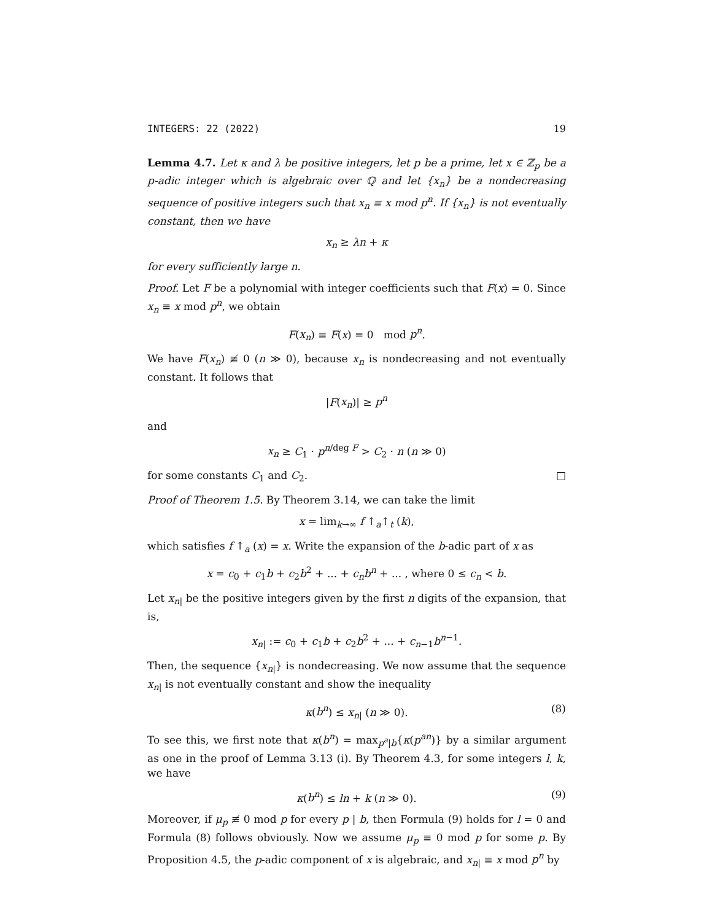INTEGERS: 22 (2022) 19
Lemma 4.7. Let κ and λ be positive integers, let p be a prime, let x ∈ ℤ<sub>p</sub> be a p-adic integer which is algebraic over ℚ and let {x<sub>n</sub>} be a nondecreasing sequence of positive integers such that x<sub>n</sub> ≡ x mod p<sup>n</sup>. If {x<sub>n</sub>} is not eventually constant, then we have
x<sub>n</sub> ≥ λn + κ
for every sufficiently large n.
Proof. Let F be a polynomial with integer coefficients such that F(x) = 0. Since x<sub>n</sub> ≡ x mod p<sup>n</sup>, we obtain
F(x<sub>n</sub>) ≡ F(x) = 0 mod p<sup>n</sup>.
We have F(x<sub>n</sub>) ≢ 0 (n ≫ 0), because x<sub>n</sub> is nondecreasing and not eventually constant. It follows that
|F(x<sub>n</sub>)| ≥ p<sup>n</sup>
and
x<sub>n</sub> ≥ C<sub>1</sub> · p<sup>n/deg F</sup> > C<sub>2</sub> · n (n ≫ 0)
for some constants C<sub>1</sub> and C<sub>2</sub>. □
Proof of Theorem 1.5. By Theorem 3.14, we can take the limit
x = lim<sub>k→∞</sub> f ↑<sub>a</sub>↑<sub>t</sub> (k),
which satisfies f ↑<sub>a</sub> (x) = x. Write the expansion of the b-adic part of x as
x = c<sub>0</sub> + c<sub>1</sub>b + c<sub>2</sub>b<sup>2</sup> + ... + c<sub>n</sub>b<sup>n</sup> + ... , where 0 ≤ c<sub>n</sub> < b.
Let x<sub>n|</sub> be the positive integers given by the first n digits of the expansion, that is,
x<sub>n|</sub> := c<sub>0</sub> + c<sub>1</sub>b + c<sub>2</sub>b<sup>2</sup> + ... + c<sub>n−1</sub>b<sup>n−1</sup>.
Then, the sequence {x<sub>n|</sub>} is nondecreasing. We now assume that the sequence x<sub>n|</sub> is not eventually constant and show the inequality
κ(b<sup>n</sup>) ≤ x<sub>n|</sub> (n ≫ 0). (8)
To see this, we first note that κ(b<sup>n</sup>) = max<sub>p<sup>a</sup>|b</sub>{κ(p<sup>an</sup>)} by a similar argument as one in the proof of Lemma 3.13 (i). By Theorem 4.3, for some integers l, k, we have
κ(b<sup>n</sup>) ≤ ln + k (n ≫ 0). (9)
Moreover, if μ<sub>p</sub> ≢ 0 mod p for every p | b, then Formula (9) holds for l = 0 and Formula (8) follows obviously. Now we assume μ<sub>p</sub> ≡ 0 mod p for some p. By Proposition 4.5, the p-adic component of x is algebraic, and x<sub>n|</sub> ≡ x mod p<sup>n</sup> by